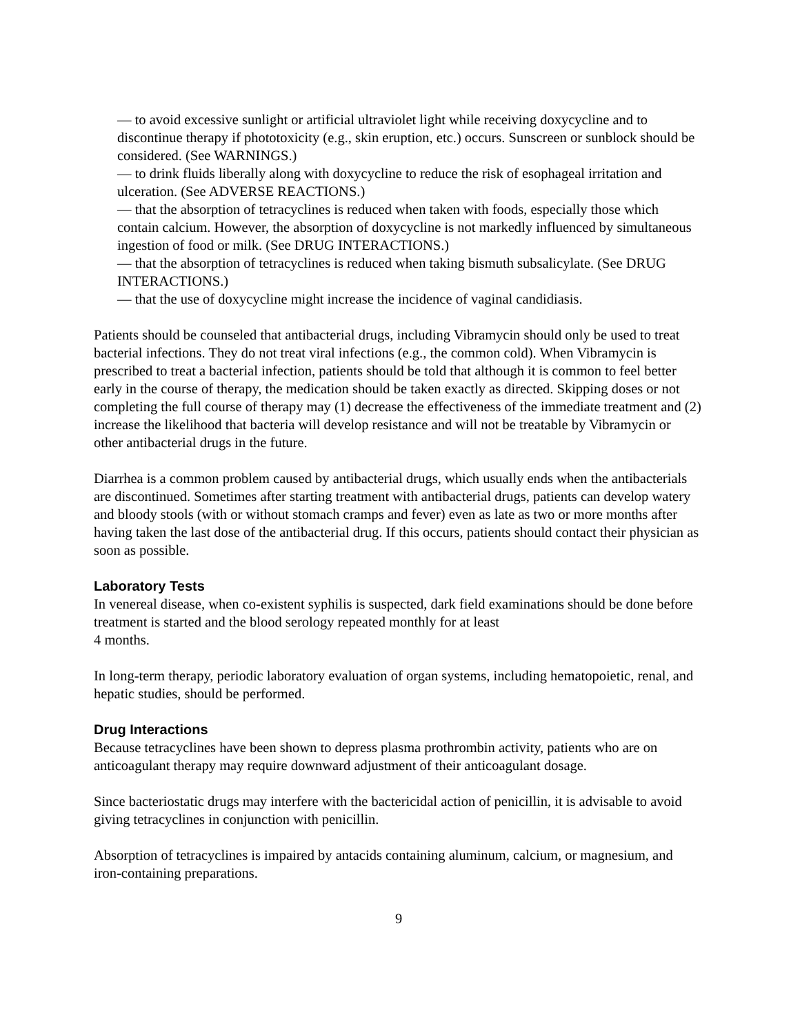— to avoid excessive sunlight or artificial ultraviolet light while receiving doxycycline and to discontinue therapy if phototoxicity (e.g., skin eruption, etc.) occurs. Sunscreen or sunblock should be considered. (See WARNINGS.)
— to drink fluids liberally along with doxycycline to reduce the risk of esophageal irritation and ulceration. (See ADVERSE REACTIONS.)
— that the absorption of tetracyclines is reduced when taken with foods, especially those which contain calcium. However, the absorption of doxycycline is not markedly influenced by simultaneous ingestion of food or milk. (See DRUG INTERACTIONS.)
— that the absorption of tetracyclines is reduced when taking bismuth subsalicylate. (See DRUG INTERACTIONS.)
— that the use of doxycycline might increase the incidence of vaginal candidiasis.
Patients should be counseled that antibacterial drugs, including Vibramycin should only be used to treat bacterial infections. They do not treat viral infections (e.g., the common cold). When Vibramycin is prescribed to treat a bacterial infection, patients should be told that although it is common to feel better early in the course of therapy, the medication should be taken exactly as directed. Skipping doses or not completing the full course of therapy may (1) decrease the effectiveness of the immediate treatment and (2) increase the likelihood that bacteria will develop resistance and will not be treatable by Vibramycin or other antibacterial drugs in the future.
Diarrhea is a common problem caused by antibacterial drugs, which usually ends when the antibacterials are discontinued. Sometimes after starting treatment with antibacterial drugs, patients can develop watery and bloody stools (with or without stomach cramps and fever) even as late as two or more months after having taken the last dose of the antibacterial drug. If this occurs, patients should contact their physician as soon as possible.
Laboratory Tests
In venereal disease, when co-existent syphilis is suspected, dark field examinations should be done before treatment is started and the blood serology repeated monthly for at least
4 months.
In long-term therapy, periodic laboratory evaluation of organ systems, including hematopoietic, renal, and hepatic studies, should be performed.
Drug Interactions
Because tetracyclines have been shown to depress plasma prothrombin activity, patients who are on anticoagulant therapy may require downward adjustment of their anticoagulant dosage.
Since bacteriostatic drugs may interfere with the bactericidal action of penicillin, it is advisable to avoid giving tetracyclines in conjunction with penicillin.
Absorption of tetracyclines is impaired by antacids containing aluminum, calcium, or magnesium, and iron-containing preparations.
9